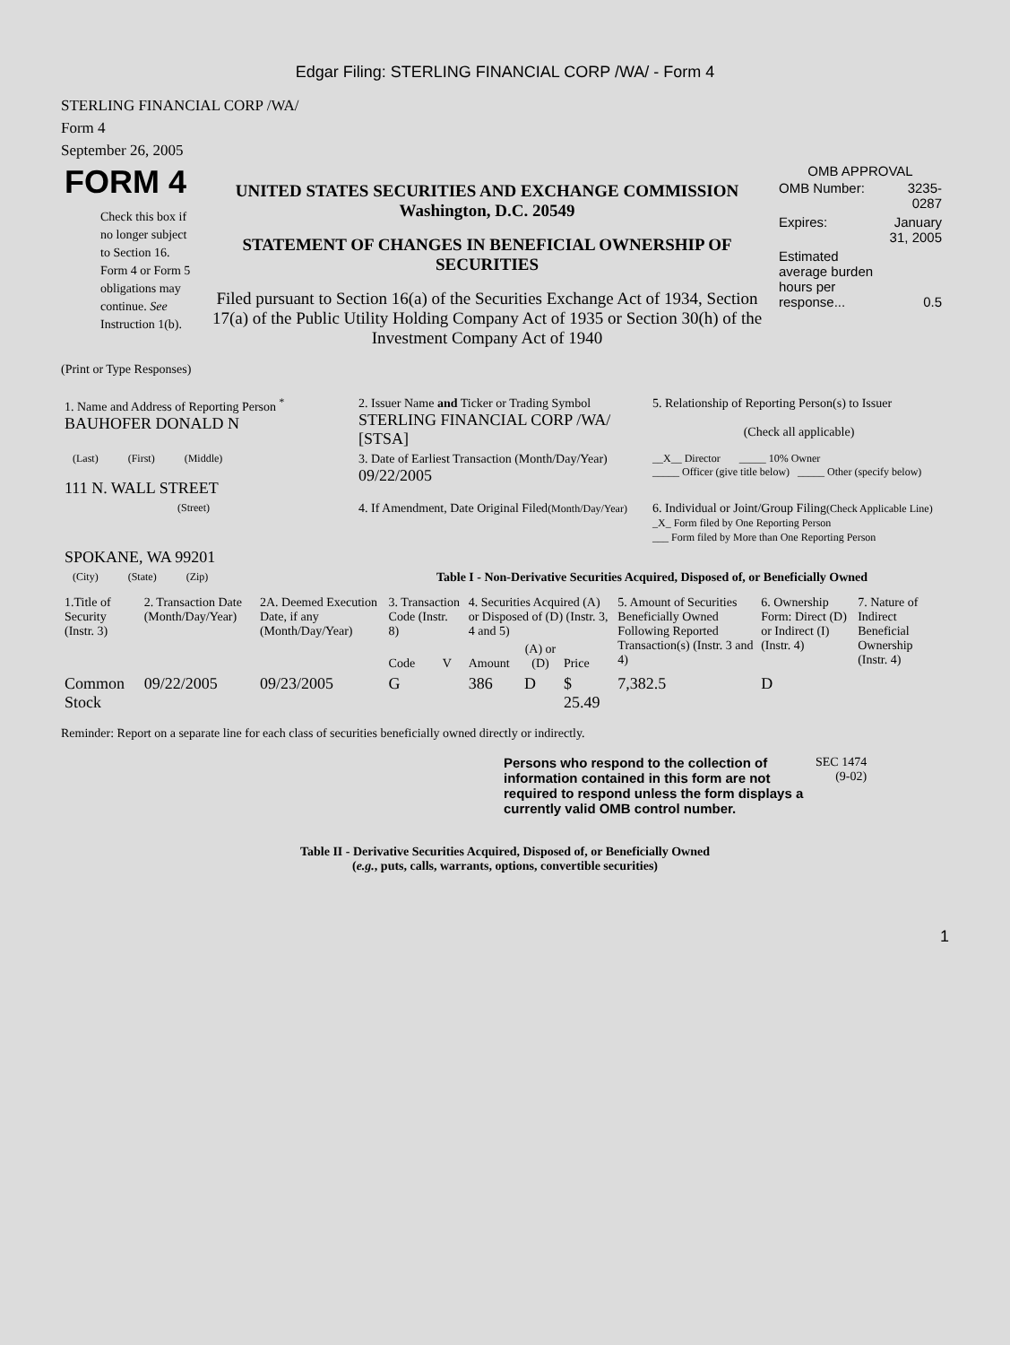Edgar Filing: STERLING FINANCIAL CORP /WA/ - Form 4
STERLING FINANCIAL CORP /WA/
Form 4
September 26, 2005
| FORM 4 Check this box if no longer subject to Section 16. Form 4 or Form 5 obligations may continue. See Instruction 1(b). | UNITED STATES SECURITIES AND EXCHANGE COMMISSION Washington, D.C. 20549 STATEMENT OF CHANGES IN BENEFICIAL OWNERSHIP OF SECURITIES Filed pursuant to Section 16(a) of the Securities Exchange Act of 1934, Section 17(a) of the Public Utility Holding Company Act of 1935 or Section 30(h) of the Investment Company Act of 1940 | OMB APPROVAL / OMB Number: / 3235-0287 / / Expires: / January 31, 2005 / / Estimated average burden hours per response... / 0.5 / |
(Print or Type Responses)
| 1. Name and Address of Reporting Person <sup>*</sup> BAUHOFER DONALD N | 2. Issuer Name and Ticker or Trading Symbol STERLING FINANCIAL CORP /WA/ [STSA] | 5. Relationship of Reporting Person(s) to Issuer (Check all applicable) |
| (Last) (First) (Middle) 111 N. WALL STREET | 3. Date of Earliest Transaction (Month/Day/Year) 09/22/2005 | __X__ Director _____ 10% Owner _____ Officer (give title below) _____ Other (specify below) |
| (Street) | 4. If Amendment, Date Original Filed (Month/Day/Year) | 6. Individual or Joint/Group Filing (Check Applicable Line) _X_ Form filed by One Reporting Person ___ Form filed by More than One Reporting Person |
| SPOKANE, WA 99201 | | |
| (City) (State) (Zip) | Table I - Non-Derivative Securities Acquired, Disposed of, or Beneficially Owned | |
| 1.Title of Security (Instr. 3) | 2. Transaction Date (Month/Day/Year) | 2A. Deemed Execution Date, if any (Month/Day/Year) | 3. Transaction Code (Instr. 8) | | 4. Securities Acquired (A) or Disposed of (D) (Instr. 3, 4 and 5) | | | 5. Amount of Securities Beneficially Owned Following Reported Transaction(s) (Instr. 3 and 4) | 6. Ownership Form: Direct (D) or Indirect (I) (Instr. 4) | 7. Nature of Indirect Beneficial Ownership (Instr. 4) |
| --- | --- | --- | --- | --- | --- | --- | --- | --- | --- | --- |
| | | | Code | V | Amount | (A) or (D) | Price | | | |
| Common Stock | 09/22/2005 | 09/23/2005 | G | | 386 | D | $ 25.49 | 7,382.5 | D | |
Reminder: Report on a separate line for each class of securities beneficially owned directly or indirectly.
| Persons who respond to the collection of information contained in this form are not required to respond unless the form displays a currently valid OMB control number. | SEC 1474 (9-02) |
Table II - Derivative Securities Acquired, Disposed of, or Beneficially Owned
(e.g., puts, calls, warrants, options, convertible securities)
1